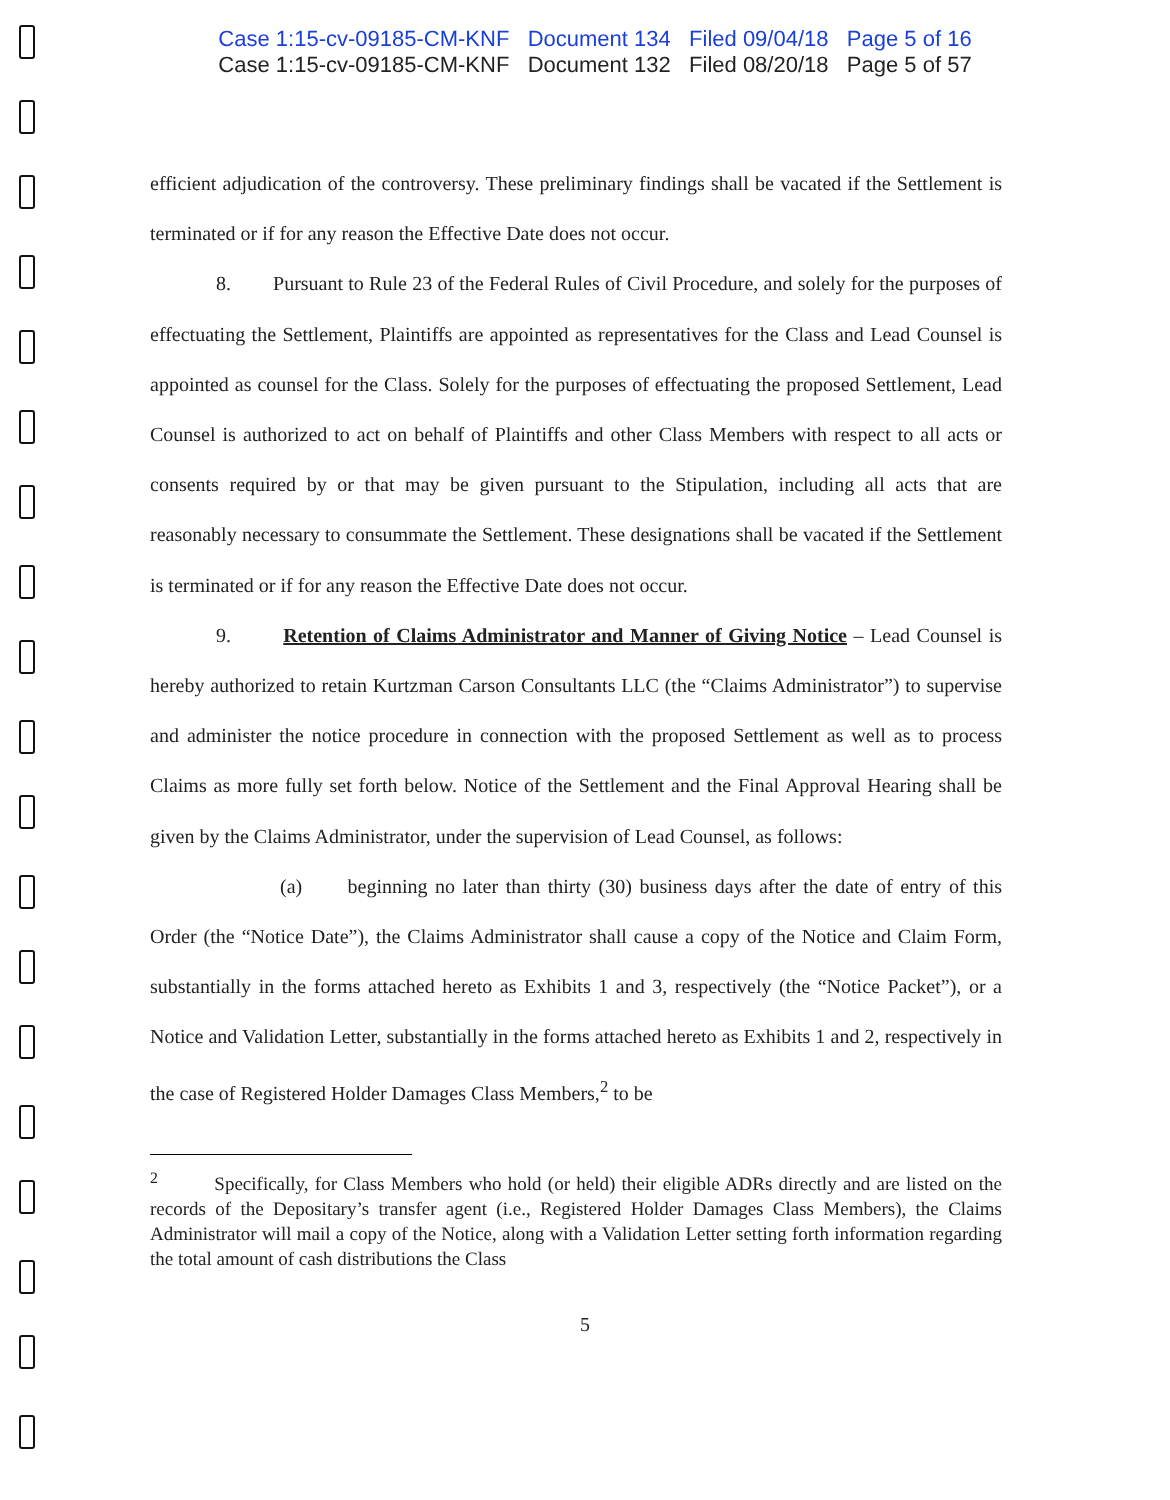Case 1:15-cv-09185-CM-KNF Document 134 Filed 09/04/18 Page 5 of 16
Case 1:15-cv-09185-CM-KNF Document 132 Filed 08/20/18 Page 5 of 57
efficient adjudication of the controversy. These preliminary findings shall be vacated if the Settlement is terminated or if for any reason the Effective Date does not occur.
8. Pursuant to Rule 23 of the Federal Rules of Civil Procedure, and solely for the purposes of effectuating the Settlement, Plaintiffs are appointed as representatives for the Class and Lead Counsel is appointed as counsel for the Class. Solely for the purposes of effectuating the proposed Settlement, Lead Counsel is authorized to act on behalf of Plaintiffs and other Class Members with respect to all acts or consents required by or that may be given pursuant to the Stipulation, including all acts that are reasonably necessary to consummate the Settlement. These designations shall be vacated if the Settlement is terminated or if for any reason the Effective Date does not occur.
9. Retention of Claims Administrator and Manner of Giving Notice – Lead Counsel is hereby authorized to retain Kurtzman Carson Consultants LLC (the “Claims Administrator”) to supervise and administer the notice procedure in connection with the proposed Settlement as well as to process Claims as more fully set forth below. Notice of the Settlement and the Final Approval Hearing shall be given by the Claims Administrator, under the supervision of Lead Counsel, as follows:
(a) beginning no later than thirty (30) business days after the date of entry of this Order (the “Notice Date”), the Claims Administrator shall cause a copy of the Notice and Claim Form, substantially in the forms attached hereto as Exhibits 1 and 3, respectively (the “Notice Packet”), or a Notice and Validation Letter, substantially in the forms attached hereto as Exhibits 1 and 2, respectively in the case of Registered Holder Damages Class Members,<sup>2</sup> to be
<sup>2</sup> Specifically, for Class Members who hold (or held) their eligible ADRs directly and are listed on the records of the Depositary’s transfer agent (i.e., Registered Holder Damages Class Members), the Claims Administrator will mail a copy of the Notice, along with a Validation Letter setting forth information regarding the total amount of cash distributions the Class
5